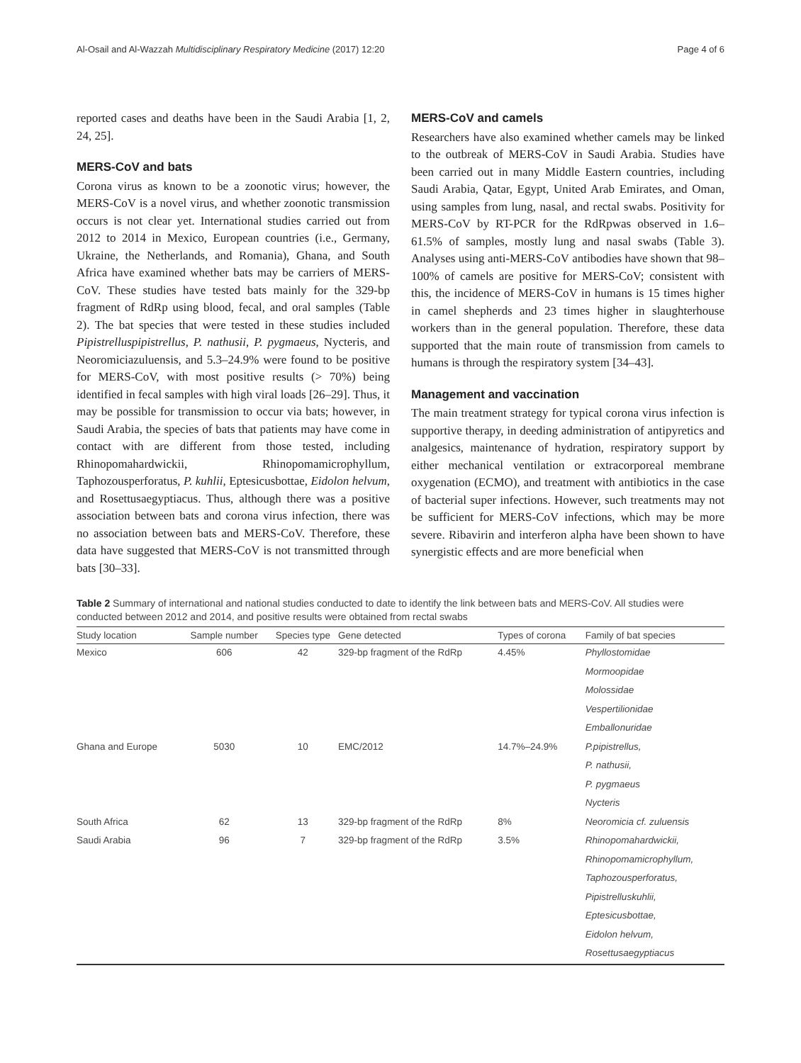Al-Osail and Al-Wazzah Multidisciplinary Respiratory Medicine (2017) 12:20 Page 4 of 6
reported cases and deaths have been in the Saudi Arabia [1, 2, 24, 25].
MERS-CoV and bats
Corona virus as known to be a zoonotic virus; however, the MERS-CoV is a novel virus, and whether zoonotic transmission occurs is not clear yet. International studies carried out from 2012 to 2014 in Mexico, European countries (i.e., Germany, Ukraine, the Netherlands, and Romania), Ghana, and South Africa have examined whether bats may be carriers of MERS-CoV. These studies have tested bats mainly for the 329-bp fragment of RdRp using blood, fecal, and oral samples (Table 2). The bat species that were tested in these studies included Pipistrelluspipistrellus, P. nathusii, P. pygmaeus, Nycteris, and Neoromiciazuluensis, and 5.3–24.9% were found to be positive for MERS-CoV, with most positive results (> 70%) being identified in fecal samples with high viral loads [26–29]. Thus, it may be possible for transmission to occur via bats; however, in Saudi Arabia, the species of bats that patients may have come in contact with are different from those tested, including Rhinopomahardwickii, Rhinopomamicrophyllum, Taphozousperforatus, P. kuhlii, Eptesicusbottae, Eidolon helvum, and Rosettusaegyptiacus. Thus, although there was a positive association between bats and corona virus infection, there was no association between bats and MERS-CoV. Therefore, these data have suggested that MERS-CoV is not transmitted through bats [30–33].
MERS-CoV and camels
Researchers have also examined whether camels may be linked to the outbreak of MERS-CoV in Saudi Arabia. Studies have been carried out in many Middle Eastern countries, including Saudi Arabia, Qatar, Egypt, United Arab Emirates, and Oman, using samples from lung, nasal, and rectal swabs. Positivity for MERS-CoV by RT-PCR for the RdRpwas observed in 1.6–61.5% of samples, mostly lung and nasal swabs (Table 3). Analyses using anti-MERS-CoV antibodies have shown that 98–100% of camels are positive for MERS-CoV; consistent with this, the incidence of MERS-CoV in humans is 15 times higher in camel shepherds and 23 times higher in slaughterhouse workers than in the general population. Therefore, these data supported that the main route of transmission from camels to humans is through the respiratory system [34–43].
Management and vaccination
The main treatment strategy for typical corona virus infection is supportive therapy, in deeding administration of antipyretics and analgesics, maintenance of hydration, respiratory support by either mechanical ventilation or extracorporeal membrane oxygenation (ECMO), and treatment with antibiotics in the case of bacterial super infections. However, such treatments may not be sufficient for MERS-CoV infections, which may be more severe. Ribavirin and interferon alpha have been shown to have synergistic effects and are more beneficial when
Table 2 Summary of international and national studies conducted to date to identify the link between bats and MERS-CoV. All studies were conducted between 2012 and 2014, and positive results were obtained from rectal swabs
| Study location | Sample number | Species type | Gene detected | Types of corona | Family of bat species |
| --- | --- | --- | --- | --- | --- |
| Mexico | 606 | 42 | 329-bp fragment of the RdRp | 4.45% | Phyllostomidae |
| | | | | | Mormoopidae |
| | | | | | Molossidae |
| | | | | | Vespertilionidae |
| | | | | | Emballonuridae |
| Ghana and Europe | 5030 | 10 | EMC/2012 | 14.7%–24.9% | P.pipistrellus, |
| | | | | | P. nathusii, |
| | | | | | P. pygmaeus |
| | | | | | Nycteris |
| South Africa | 62 | 13 | 329-bp fragment of the RdRp | 8% | Neoromicia cf. zuluensis |
| Saudi Arabia | 96 | 7 | 329-bp fragment of the RdRp | 3.5% | Rhinopomahardwickii, |
| | | | | | Rhinopomamicrophyllum, |
| | | | | | Taphozousperforatus, |
| | | | | | Pipistrelluskuhlii, |
| | | | | | Eptesicusbottae, |
| | | | | | Eidolon helvum, |
| | | | | | Rosettusaegyptiacus |